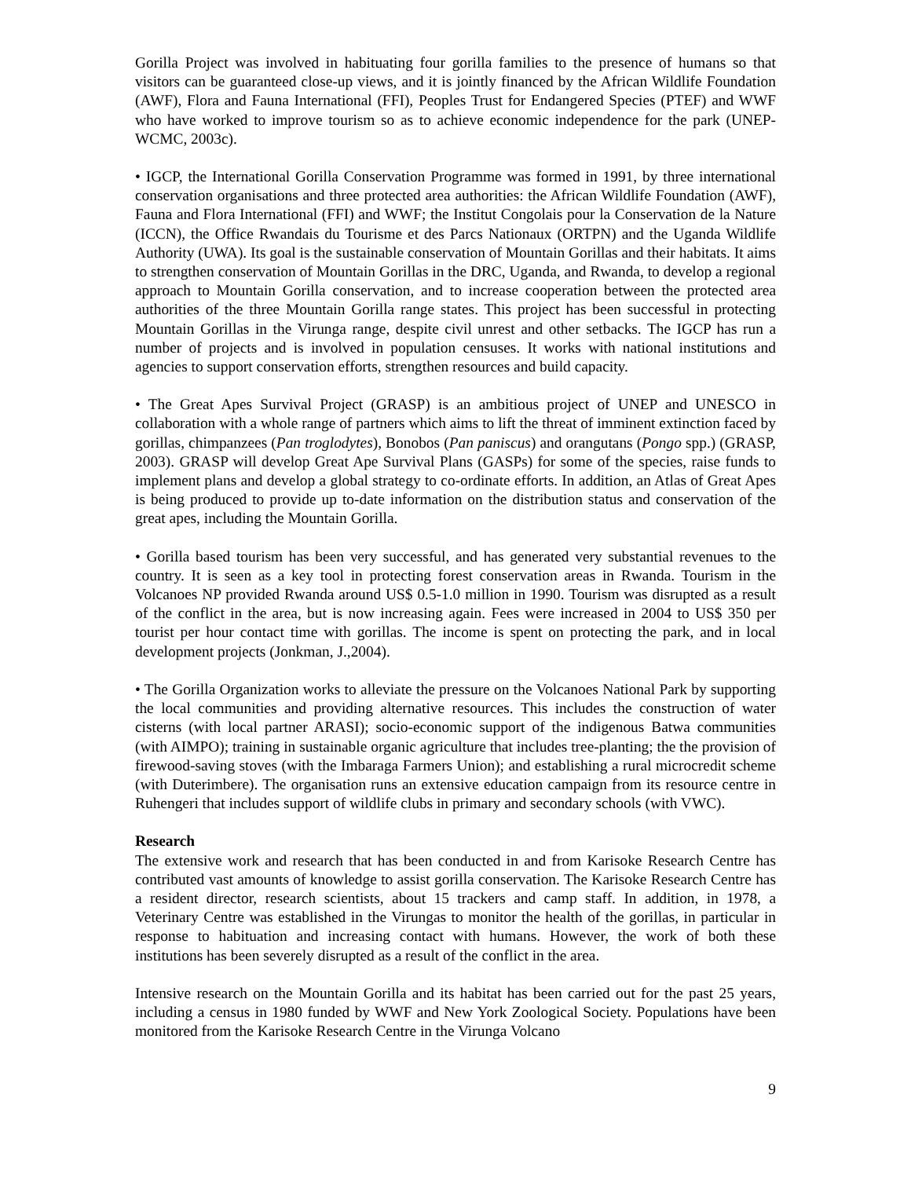Gorilla Project was involved in habituating four gorilla families to the presence of humans so that visitors can be guaranteed close-up views, and it is jointly financed by the African Wildlife Foundation (AWF), Flora and Fauna International (FFI), Peoples Trust for Endangered Species (PTEF) and WWF who have worked to improve tourism so as to achieve economic independence for the park (UNEP-WCMC, 2003c).
• IGCP, the International Gorilla Conservation Programme was formed in 1991, by three international conservation organisations and three protected area authorities: the African Wildlife Foundation (AWF), Fauna and Flora International (FFI) and WWF; the Institut Congolais pour la Conservation de la Nature (ICCN), the Office Rwandais du Tourisme et des Parcs Nationaux (ORTPN) and the Uganda Wildlife Authority (UWA). Its goal is the sustainable conservation of Mountain Gorillas and their habitats. It aims to strengthen conservation of Mountain Gorillas in the DRC, Uganda, and Rwanda, to develop a regional approach to Mountain Gorilla conservation, and to increase cooperation between the protected area authorities of the three Mountain Gorilla range states. This project has been successful in protecting Mountain Gorillas in the Virunga range, despite civil unrest and other setbacks. The IGCP has run a number of projects and is involved in population censuses. It works with national institutions and agencies to support conservation efforts, strengthen resources and build capacity.
• The Great Apes Survival Project (GRASP) is an ambitious project of UNEP and UNESCO in collaboration with a whole range of partners which aims to lift the threat of imminent extinction faced by gorillas, chimpanzees (Pan troglodytes), Bonobos (Pan paniscus) and orangutans (Pongo spp.) (GRASP, 2003). GRASP will develop Great Ape Survival Plans (GASPs) for some of the species, raise funds to implement plans and develop a global strategy to co-ordinate efforts. In addition, an Atlas of Great Apes is being produced to provide up to-date information on the distribution status and conservation of the great apes, including the Mountain Gorilla.
• Gorilla based tourism has been very successful, and has generated very substantial revenues to the country. It is seen as a key tool in protecting forest conservation areas in Rwanda. Tourism in the Volcanoes NP provided Rwanda around US$ 0.5-1.0 million in 1990. Tourism was disrupted as a result of the conflict in the area, but is now increasing again. Fees were increased in 2004 to US$ 350 per tourist per hour contact time with gorillas. The income is spent on protecting the park, and in local development projects (Jonkman, J.,2004).
• The Gorilla Organization works to alleviate the pressure on the Volcanoes National Park by supporting the local communities and providing alternative resources. This includes the construction of water cisterns (with local partner ARASI); socio-economic support of the indigenous Batwa communities (with AIMPO); training in sustainable organic agriculture that includes tree-planting; the the provision of firewood-saving stoves (with the Imbaraga Farmers Union); and establishing a rural microcredit scheme (with Duterimbere). The organisation runs an extensive education campaign from its resource centre in Ruhengeri that includes support of wildlife clubs in primary and secondary schools (with VWC).
Research
The extensive work and research that has been conducted in and from Karisoke Research Centre has contributed vast amounts of knowledge to assist gorilla conservation. The Karisoke Research Centre has a resident director, research scientists, about 15 trackers and camp staff. In addition, in 1978, a Veterinary Centre was established in the Virungas to monitor the health of the gorillas, in particular in response to habituation and increasing contact with humans. However, the work of both these institutions has been severely disrupted as a result of the conflict in the area.
Intensive research on the Mountain Gorilla and its habitat has been carried out for the past 25 years, including a census in 1980 funded by WWF and New York Zoological Society. Populations have been monitored from the Karisoke Research Centre in the Virunga Volcano
9